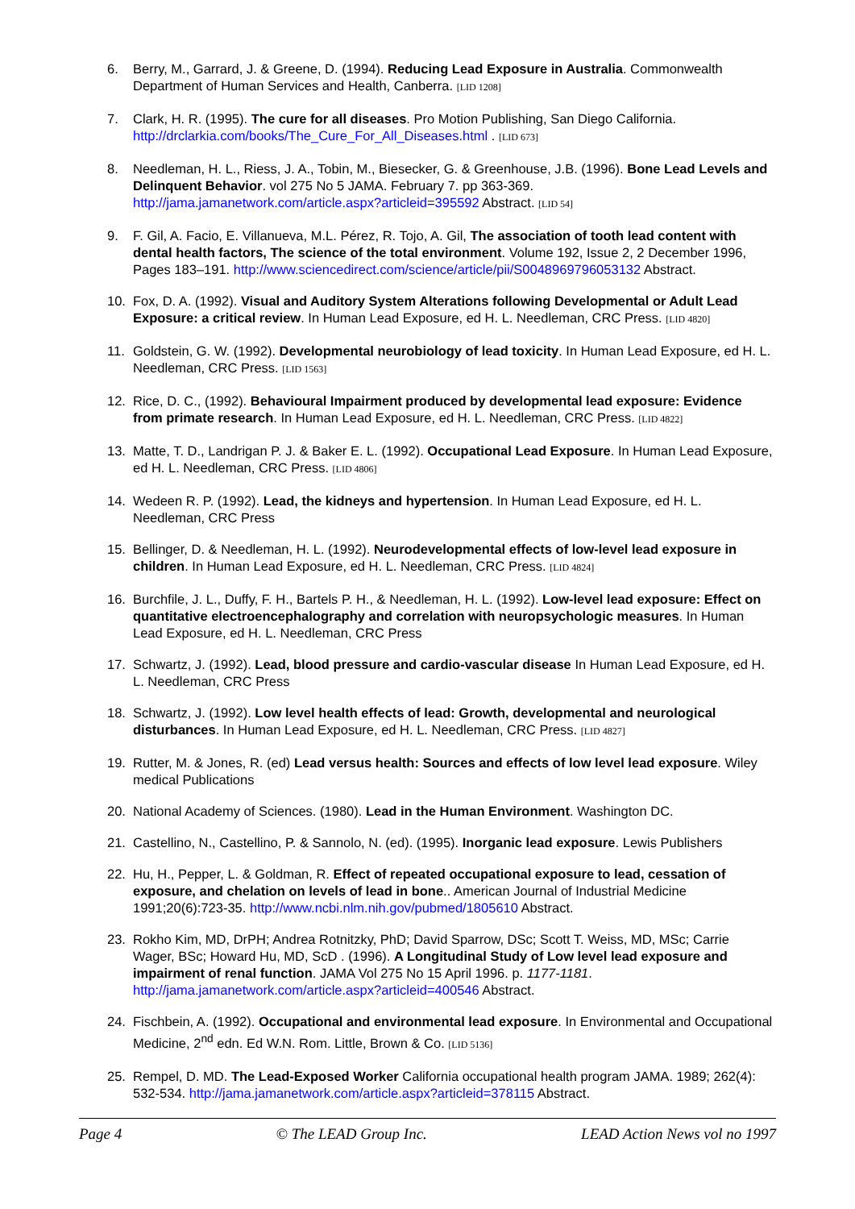6. Berry, M., Garrard, J. & Greene, D. (1994). Reducing Lead Exposure in Australia. Commonwealth Department of Human Services and Health, Canberra. [LID 1208]
7. Clark, H. R. (1995). The cure for all diseases. Pro Motion Publishing, San Diego California. http://drclarkia.com/books/The_Cure_For_All_Diseases.html . [LID 673]
8. Needleman, H. L., Riess, J. A., Tobin, M., Biesecker, G. & Greenhouse, J.B. (1996). Bone Lead Levels and Delinquent Behavior. vol 275 No 5 JAMA. February 7. pp 363-369. http://jama.jamanetwork.com/article.aspx?articleid=395592 Abstract. [LID 54]
9. F. Gil, A. Facio, E. Villanueva, M.L. Pérez, R. Tojo, A. Gil, The association of tooth lead content with dental health factors, The science of the total environment. Volume 192, Issue 2, 2 December 1996, Pages 183–191. http://www.sciencedirect.com/science/article/pii/S0048969796053132 Abstract.
10. Fox, D. A. (1992). Visual and Auditory System Alterations following Developmental or Adult Lead Exposure: a critical review. In Human Lead Exposure, ed H. L. Needleman, CRC Press. [LID 4820]
11. Goldstein, G. W. (1992). Developmental neurobiology of lead toxicity. In Human Lead Exposure, ed H. L. Needleman, CRC Press. [LID 1563]
12. Rice, D. C., (1992). Behavioural Impairment produced by developmental lead exposure: Evidence from primate research. In Human Lead Exposure, ed H. L. Needleman, CRC Press. [LID 4822]
13. Matte, T. D., Landrigan P. J. & Baker E. L. (1992). Occupational Lead Exposure. In Human Lead Exposure, ed H. L. Needleman, CRC Press. [LID 4806]
14. Wedeen R. P. (1992). Lead, the kidneys and hypertension. In Human Lead Exposure, ed H. L. Needleman, CRC Press
15. Bellinger, D. & Needleman, H. L. (1992). Neurodevelopmental effects of low-level lead exposure in children. In Human Lead Exposure, ed H. L. Needleman, CRC Press. [LID 4824]
16. Burchfile, J. L., Duffy, F. H., Bartels P. H., & Needleman, H. L. (1992). Low-level lead exposure: Effect on quantitative electroencephalography and correlation with neuropsychologic measures. In Human Lead Exposure, ed H. L. Needleman, CRC Press
17. Schwartz, J. (1992). Lead, blood pressure and cardio-vascular disease In Human Lead Exposure, ed H. L. Needleman, CRC Press
18. Schwartz, J. (1992). Low level health effects of lead: Growth, developmental and neurological disturbances. In Human Lead Exposure, ed H. L. Needleman, CRC Press. [LID 4827]
19. Rutter, M. & Jones, R. (ed) Lead versus health: Sources and effects of low level lead exposure. Wiley medical Publications
20. National Academy of Sciences. (1980). Lead in the Human Environment. Washington DC.
21. Castellino, N., Castellino, P. & Sannolo, N. (ed). (1995). Inorganic lead exposure. Lewis Publishers
22. Hu, H., Pepper, L. & Goldman, R. Effect of repeated occupational exposure to lead, cessation of exposure, and chelation on levels of lead in bone.. American Journal of Industrial Medicine 1991;20(6):723-35. http://www.ncbi.nlm.nih.gov/pubmed/1805610 Abstract.
23. Rokho Kim, MD, DrPH; Andrea Rotnitzky, PhD; David Sparrow, DSc; Scott T. Weiss, MD, MSc; Carrie Wager, BSc; Howard Hu, MD, ScD . (1996). A Longitudinal Study of Low level lead exposure and impairment of renal function. JAMA Vol 275 No 15 April 1996. p. 1177-1181. http://jama.jamanetwork.com/article.aspx?articleid=400546 Abstract.
24. Fischbein, A. (1992). Occupational and environmental lead exposure. In Environmental and Occupational Medicine, 2<sup>nd</sup> edn. Ed W.N. Rom. Little, Brown & Co. [LID 5136]
25. Rempel, D. MD. The Lead-Exposed Worker California occupational health program JAMA. 1989; 262(4): 532-534. http://jama.jamanetwork.com/article.aspx?articleid=378115 Abstract.
Page 4 © The LEAD Group Inc. LEAD Action News vol no 1997